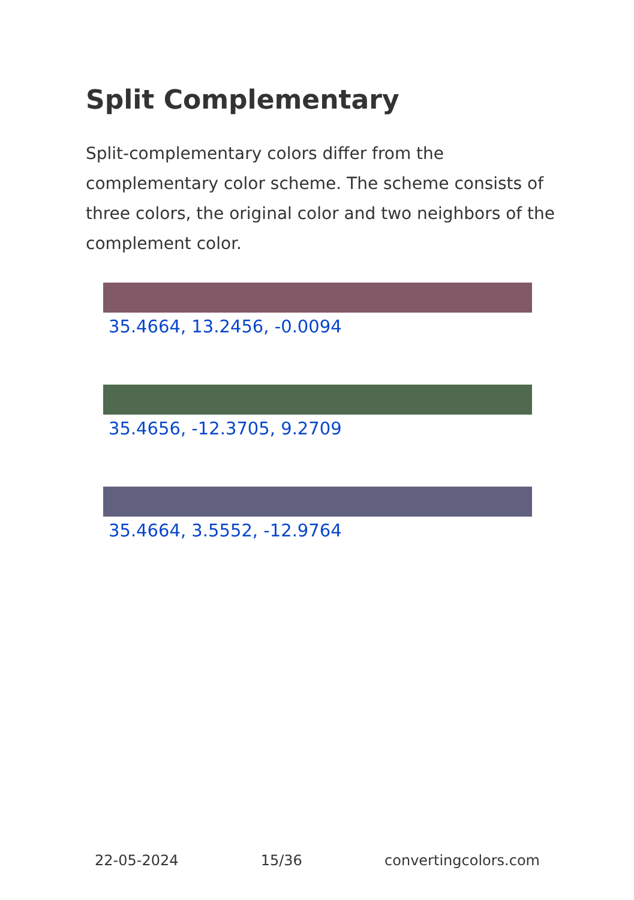Split Complementary
Split-complementary colors differ from the complementary color scheme. The scheme consists of three colors, the original color and two neighbors of the complement color.
35.4664, 13.2456, -0.0094
35.4656, -12.3705, 9.2709
35.4664, 3.5552, -12.9764
22-05-2024 15/36 convertingcolors.com